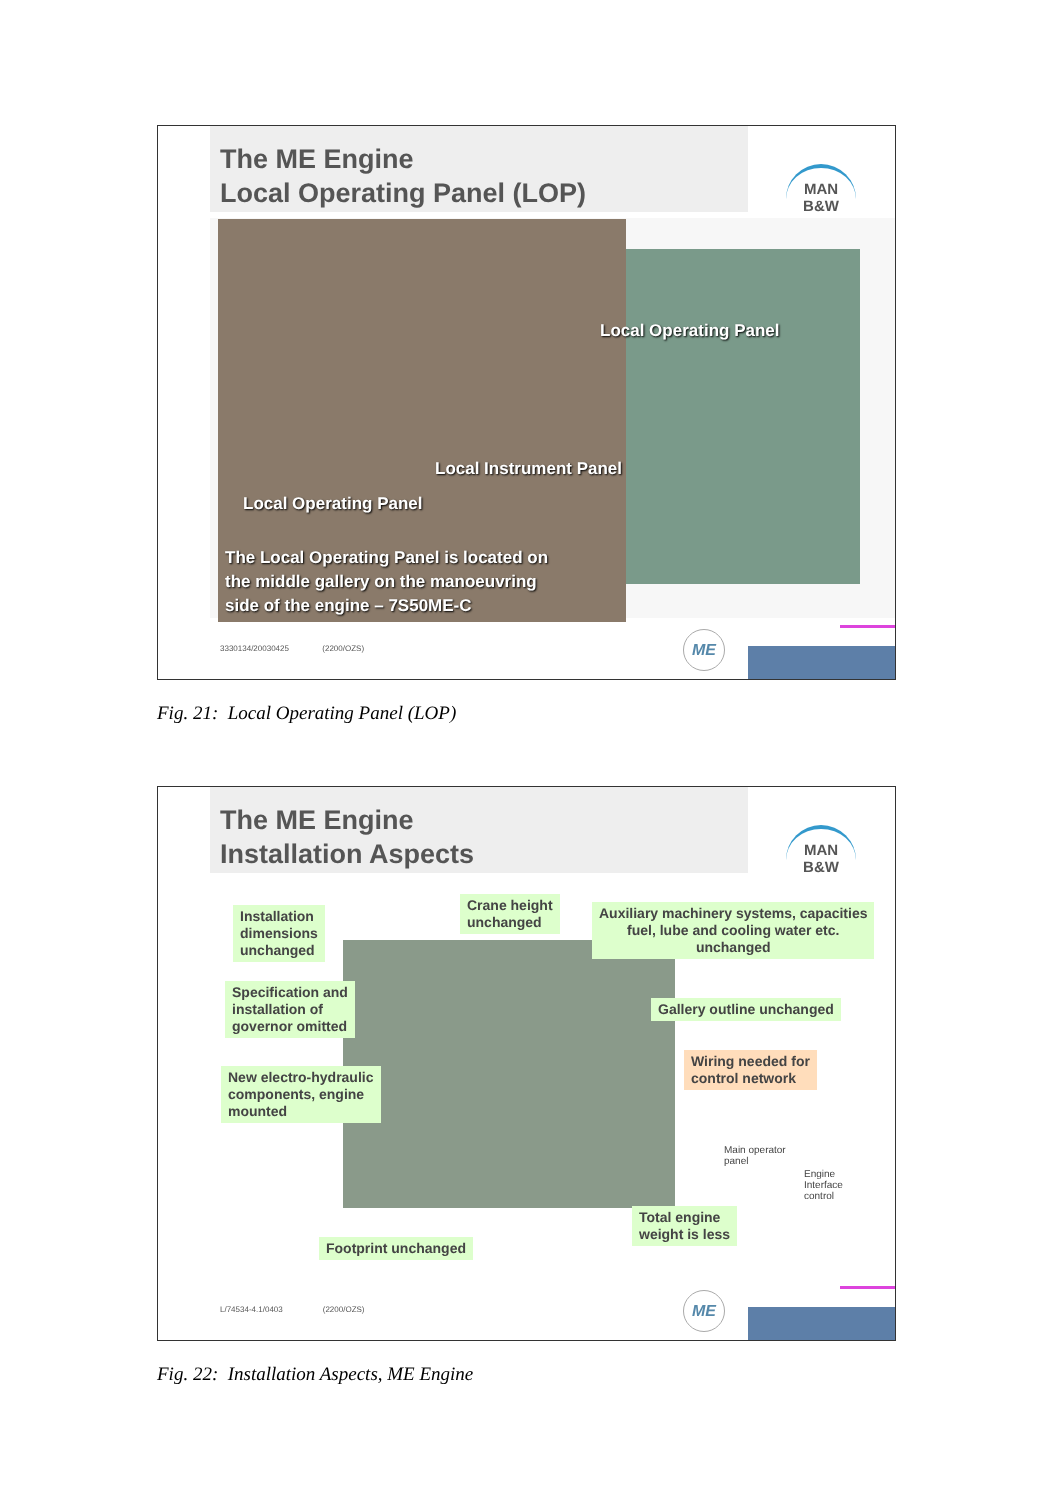The ME Engine
Local Operating Panel (LOP)
MAN B&W
Local Operating Panel
Local Instrument Panel
Local Operating Panel
The Local Operating Panel is located on
the middle gallery on the manoeuvring
side of the engine – 7S50ME-C
3330134/20030425 (2200/OZS)
ME
Fig. 21: Local Operating Panel (LOP)
The ME Engine
Installation Aspects
MAN B&W
Installation
dimensions
unchanged
Crane height
unchanged
Auxiliary machinery systems, capacities
fuel, lube and cooling water etc.
unchanged
Specification and
installation of
governor omitted
Gallery outline unchanged
Wiring needed for
control network
New electro-hydraulic
components, engine
mounted
Main operator
panel
Engine
Interface
control
Total engine
weight is less
Footprint unchanged
L/74534-4.1/0403 (2200/OZS)
ME
Fig. 22: Installation Aspects, ME Engine